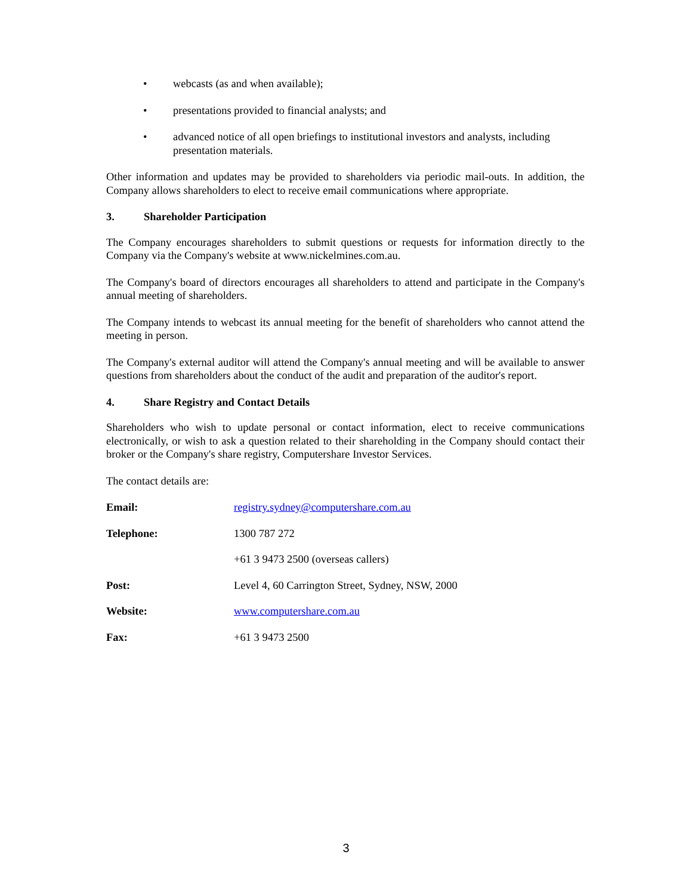• webcasts (as and when available);
• presentations provided to financial analysts; and
• advanced notice of all open briefings to institutional investors and analysts, including presentation materials.
Other information and updates may be provided to shareholders via periodic mail-outs. In addition, the Company allows shareholders to elect to receive email communications where appropriate.
3. Shareholder Participation
The Company encourages shareholders to submit questions or requests for information directly to the Company via the Company's website at www.nickelmines.com.au.
The Company's board of directors encourages all shareholders to attend and participate in the Company's annual meeting of shareholders.
The Company intends to webcast its annual meeting for the benefit of shareholders who cannot attend the meeting in person.
The Company's external auditor will attend the Company's annual meeting and will be available to answer questions from shareholders about the conduct of the audit and preparation of the auditor's report.
4. Share Registry and Contact Details
Shareholders who wish to update personal or contact information, elect to receive communications electronically, or wish to ask a question related to their shareholding in the Company should contact their broker or the Company's share registry, Computershare Investor Services.
The contact details are:
| Email: | registry.sydney@computershare.com.au |
| Telephone: | 1300 787 272 |
| | +61 3 9473 2500 (overseas callers) |
| Post: | Level 4, 60 Carrington Street, Sydney, NSW, 2000 |
| Website: | www.computershare.com.au |
| Fax: | +61 3 9473 2500 |
3